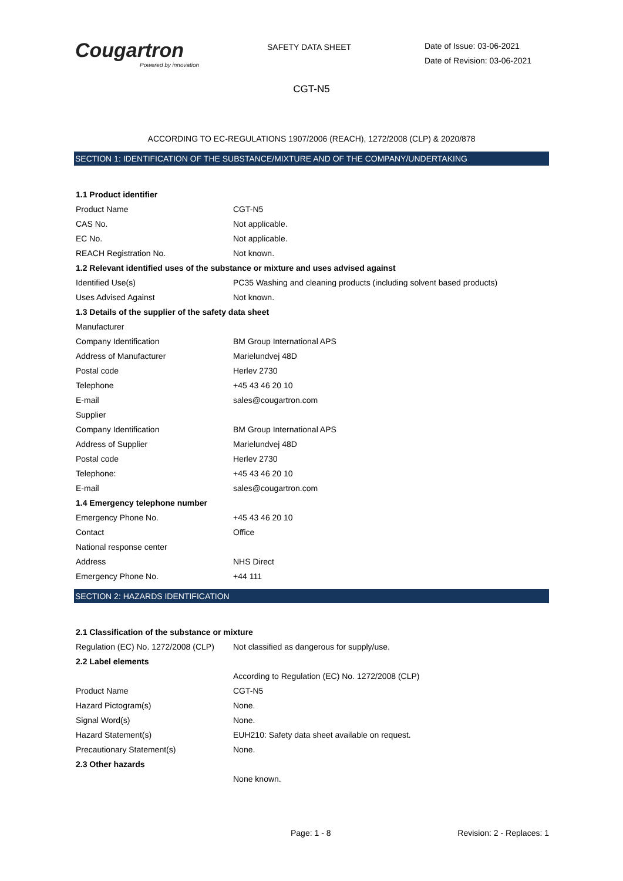Cougartron
Powered by innovation
SAFETY DATA SHEET
Date of Issue: 03-06-2021
Date of Revision: 03-06-2021
CGT-N5
ACCORDING TO EC-REGULATIONS 1907/2006 (REACH), 1272/2008 (CLP) & 2020/878
SECTION 1: IDENTIFICATION OF THE SUBSTANCE/MIXTURE AND OF THE COMPANY/UNDERTAKING
| 1.1 Product identifier | |
| Product Name | CGT-N5 |
| CAS No. | Not applicable. |
| EC No. | Not applicable. |
| REACH Registration No. | Not known. |
| 1.2 Relevant identified uses of the substance or mixture and uses advised against | |
| Identified Use(s) | PC35 Washing and cleaning products (including solvent based products) |
| Uses Advised Against | Not known. |
| 1.3 Details of the supplier of the safety data sheet | |
| Manufacturer | |
| Company Identification | BM Group International APS |
| Address of Manufacturer | Marielundvej 48D |
| Postal code | Herlev 2730 |
| Telephone | +45 43 46 20 10 |
| E-mail | sales@cougartron.com |
| Supplier | |
| Company Identification | BM Group International APS |
| Address of Supplier | Marielundvej 48D |
| Postal code | Herlev 2730 |
| Telephone: | +45 43 46 20 10 |
| E-mail | sales@cougartron.com |
| 1.4 Emergency telephone number | |
| Emergency Phone No. | +45 43 46 20 10 |
| Contact | Office |
| National response center | |
| Address | NHS Direct |
| Emergency Phone No. | +44 111 |
SECTION 2: HAZARDS IDENTIFICATION
| 2.1 Classification of the substance or mixture | |
| Regulation (EC) No. 1272/2008 (CLP) | Not classified as dangerous for supply/use. |
| 2.2 Label elements | |
| | According to Regulation (EC) No. 1272/2008 (CLP) |
| Product Name | CGT-N5 |
| Hazard Pictogram(s) | None. |
| Signal Word(s) | None. |
| Hazard Statement(s) | EUH210: Safety data sheet available on request. |
| Precautionary Statement(s) | None. |
| 2.3 Other hazards | |
| | None known. |
Page: 1 - 8 Revision: 2 - Replaces: 1